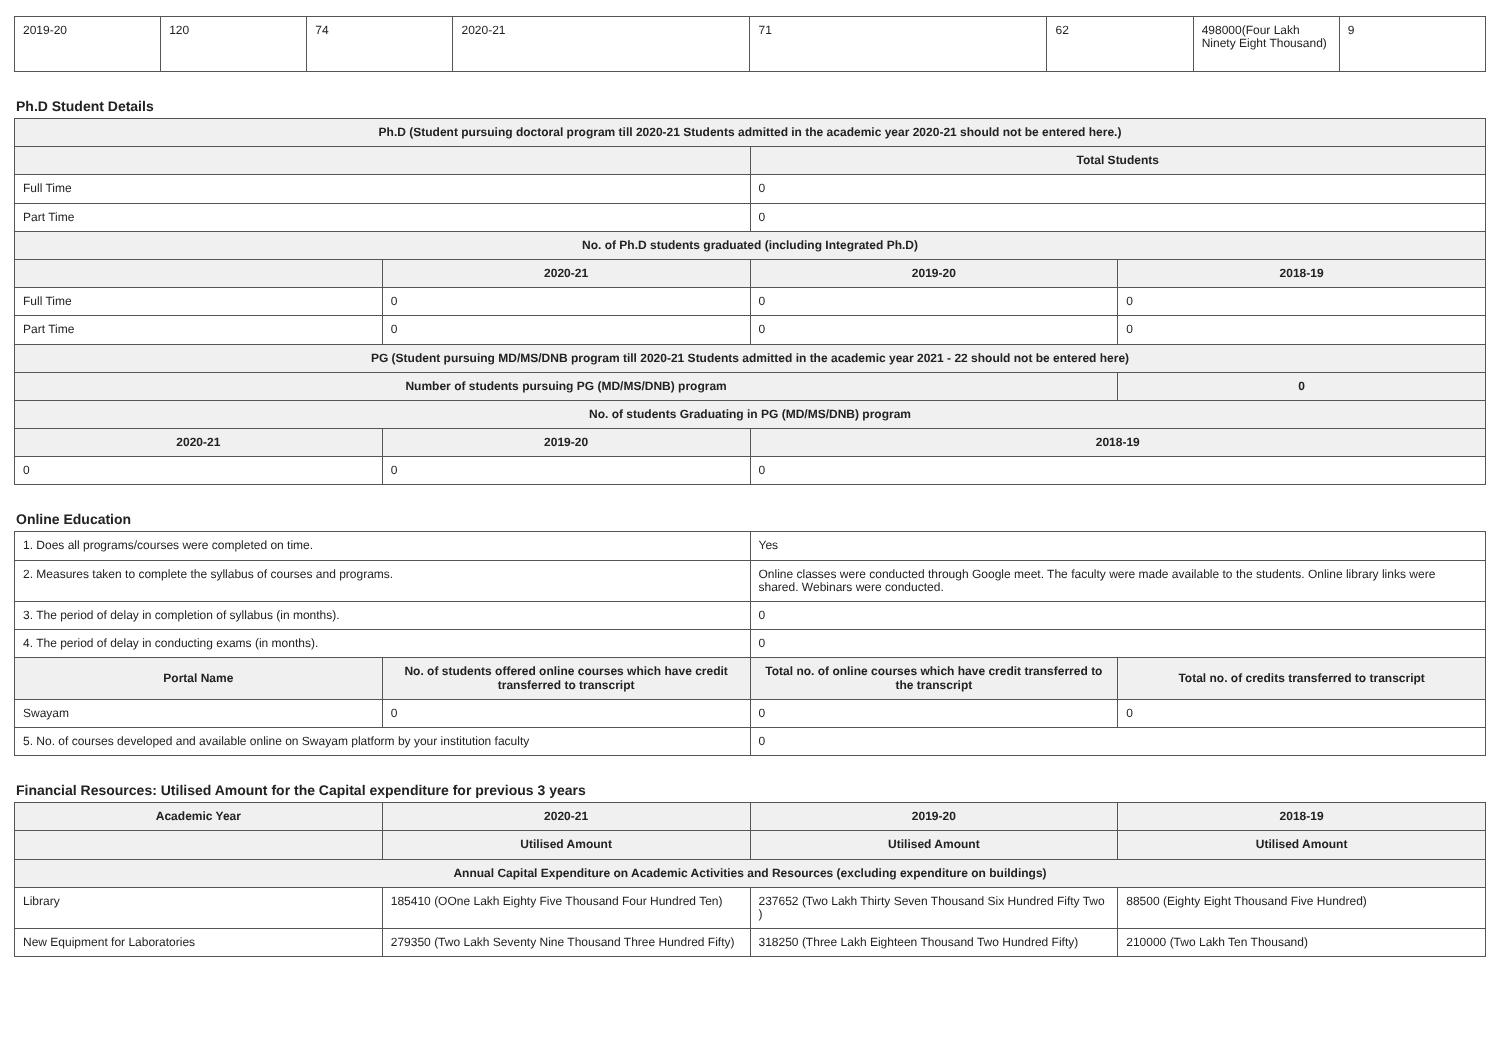| 2019-20 | 120 | 74 | 2020-21 | 71 | 62 | 498000(Four Lakh Ninety Eight Thousand) | 9 |
Ph.D Student Details
| Ph.D (Student pursuing doctoral program till 2020-21 Students admitted in the academic year 2020-21 should not be entered here.) | | | |
| --- | --- | --- | --- |
| | | Total Students | |
| Full Time | | 0 | |
| Part Time | | 0 | |
| No. of Ph.D students graduated (including Integrated Ph.D) | | | |
| | 2020-21 | 2019-20 | 2018-19 |
| Full Time | 0 | 0 | 0 |
| Part Time | 0 | 0 | 0 |
| PG (Student pursuing MD/MS/DNB program till 2020-21 Students admitted in the academic year 2021 - 22 should not be entered here) | | | |
| Number of students pursuing PG (MD/MS/DNB) program | | | 0 |
| No. of students Graduating in PG (MD/MS/DNB) program | | | |
| 2020-21 | 2019-20 | 2018-19 | |
| 0 | 0 | 0 | |
Online Education
| 1. Does all programs/courses were completed on time. | | Yes | |
| 2. Measures taken to complete the syllabus of courses and programs. | | Online classes were conducted through Google meet. The faculty were made available to the students. Online library links were shared. Webinars were conducted. | |
| 3. The period of delay in completion of syllabus (in months). | | 0 | |
| 4. The period of delay in conducting exams (in months). | | 0 | |
| Portal Name | No. of students offered online courses which have credit transferred to transcript | Total no. of online courses which have credit transferred to the transcript | Total no. of credits transferred to transcript |
| Swayam | 0 | 0 | 0 |
| 5. No. of courses developed and available online on Swayam platform by your institution faculty | | 0 | |
Financial Resources: Utilised Amount for the Capital expenditure for previous 3 years
| Academic Year | 2020-21 | 2019-20 | 2018-19 |
| --- | --- | --- | --- |
| | Utilised Amount | Utilised Amount | Utilised Amount |
| Annual Capital Expenditure on Academic Activities and Resources (excluding expenditure on buildings) | | | |
| Library | 185410 (OOne Lakh Eighty Five Thousand Four Hundred Ten) | 237652 (Two Lakh Thirty Seven Thousand Six Hundred Fifty Two ) | 88500 (Eighty Eight Thousand Five Hundred) |
| New Equipment for Laboratories | 279350 (Two Lakh Seventy Nine Thousand Three Hundred Fifty) | 318250 (Three Lakh Eighteen Thousand Two Hundred Fifty) | 210000 (Two Lakh Ten Thousand) |